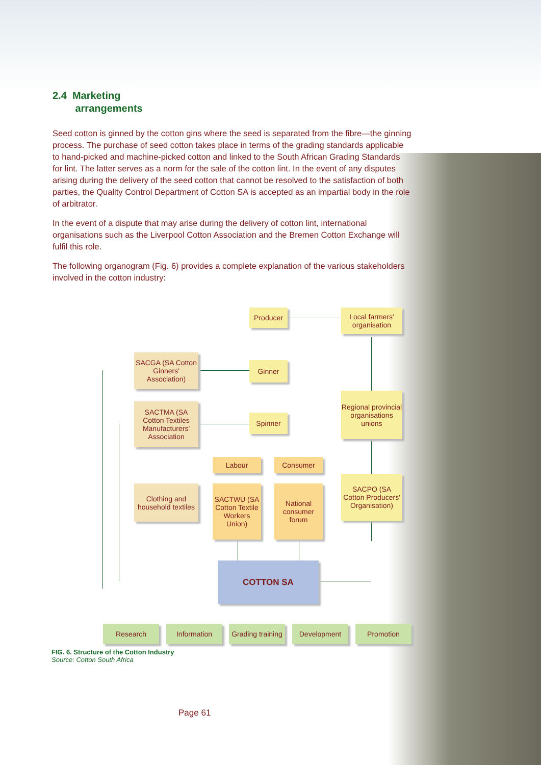2.4 Marketing
arrangements
Seed cotton is ginned by the cotton gins where the seed is separated from the fibre—the ginning process. The purchase of seed cotton takes place in terms of the grading standards applicable to hand-picked and machine-picked cotton and linked to the South African Grading Standards for lint. The latter serves as a norm for the sale of the cotton lint. In the event of any disputes arising during the delivery of the seed cotton that cannot be resolved to the satisfaction of both parties, the Quality Control Department of Cotton SA is accepted as an impartial body in the role of arbitrator.
In the event of a dispute that may arise during the delivery of cotton lint, international organisations such as the Liverpool Cotton Association and the Bremen Cotton Exchange will fulfil this role.
The following organogram (Fig. 6) provides a complete explanation of the various stakeholders involved in the cotton industry:
Producer
Local farmers' organisation
SACGA (SA Cotton Ginners' Association)
Ginner
Regional provincial organisations unions
SACTMA (SA Cotton Textiles Manufacturers' Association
Spinner
Labour Consumer
SACPO (SA Cotton Producers' Organisation)
Clothing and household textiles
SACTWU (SA Cotton Textile Workers Union)
National consumer forum
COTTON SA
Research Information
Grading training
Development Promotion
FIG. 6. Structure of the Cotton Industry
Source: Cotton South Africa
Page 61